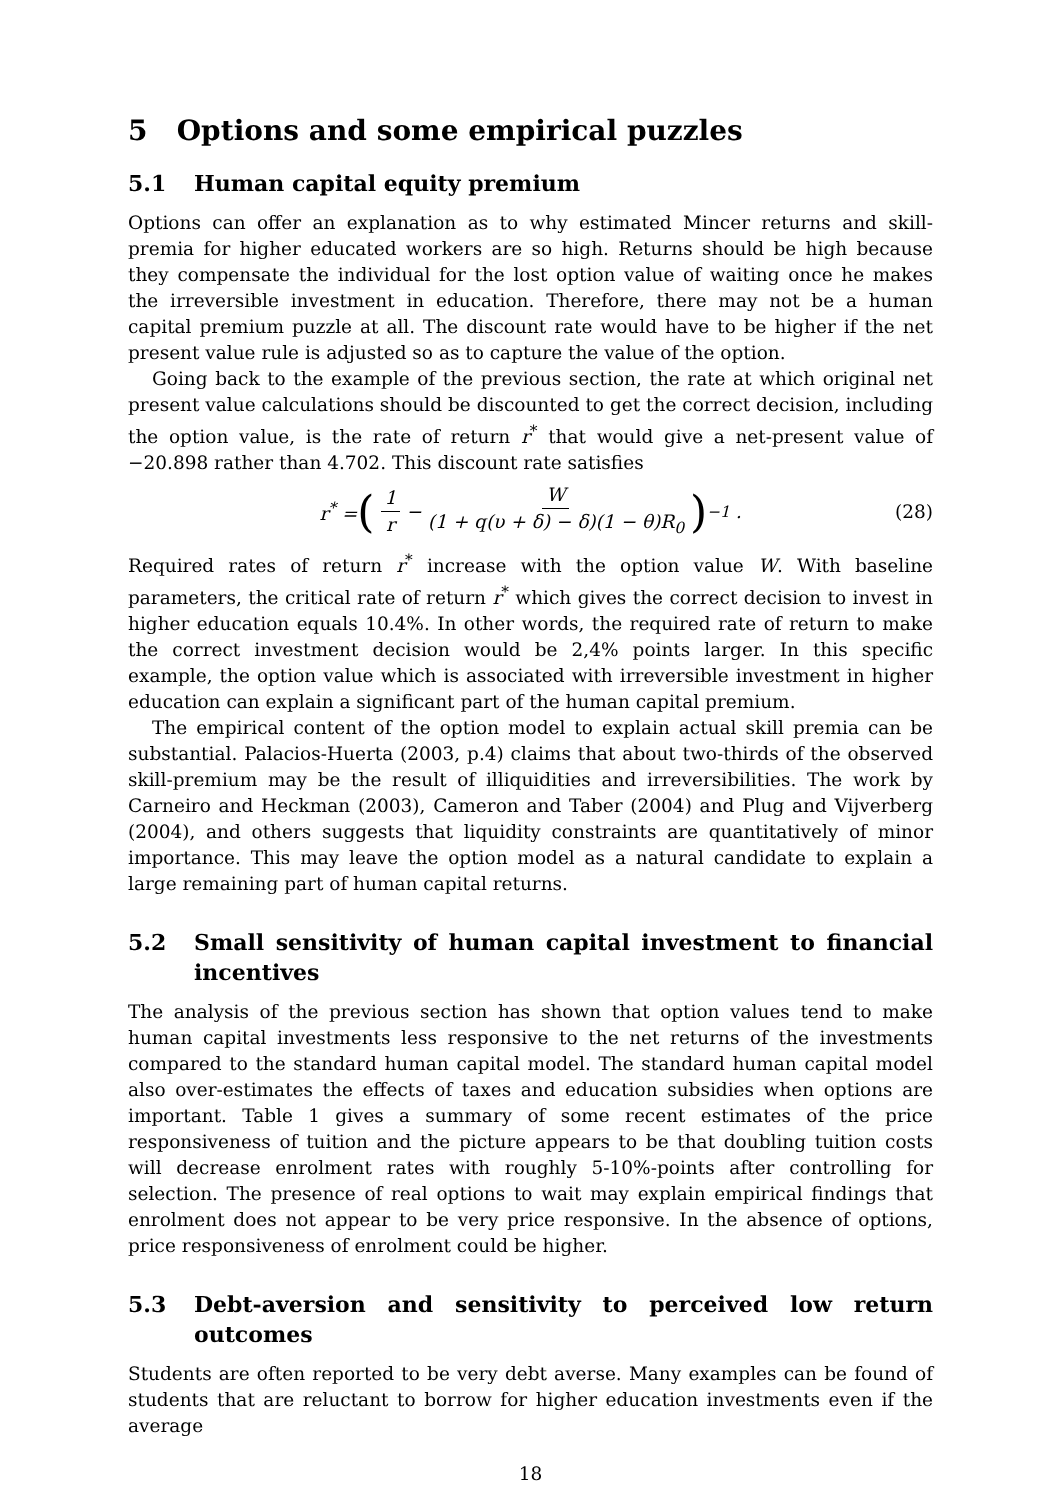5 Options and some empirical puzzles
5.1 Human capital equity premium
Options can offer an explanation as to why estimated Mincer returns and skill-premia for higher educated workers are so high. Returns should be high because they compensate the individual for the lost option value of waiting once he makes the irreversible investment in education. Therefore, there may not be a human capital premium puzzle at all. The discount rate would have to be higher if the net present value rule is adjusted so as to capture the value of the option.
Going back to the example of the previous section, the rate at which original net present value calculations should be discounted to get the correct decision, including the option value, is the rate of return r<sup>*</sup> that would give a net-present value of −20.898 rather than 4.702. This discount rate satisfies
r<sup>*</sup> = (1 r − W (1 + q(υ + δ) − δ)(1 − θ)R<sub>0</sub>)<sup>−1</sup> . (28)
Required rates of return r<sup>*</sup> increase with the option value W. With baseline parameters, the critical rate of return r<sup>*</sup> which gives the correct decision to invest in higher education equals 10.4%. In other words, the required rate of return to make the correct investment decision would be 2,4% points larger. In this specific example, the option value which is associated with irreversible investment in higher education can explain a significant part of the human capital premium.
The empirical content of the option model to explain actual skill premia can be substantial. Palacios-Huerta (2003, p.4) claims that about two-thirds of the observed skill-premium may be the result of illiquidities and irreversibilities. The work by Carneiro and Heckman (2003), Cameron and Taber (2004) and Plug and Vijverberg (2004), and others suggests that liquidity constraints are quantitatively of minor importance. This may leave the option model as a natural candidate to explain a large remaining part of human capital returns.
5.2 Small sensitivity of human capital investment to financial incentives
The analysis of the previous section has shown that option values tend to make human capital investments less responsive to the net returns of the investments compared to the standard human capital model. The standard human capital model also over-estimates the effects of taxes and education subsidies when options are important. Table 1 gives a summary of some recent estimates of the price responsiveness of tuition and the picture appears to be that doubling tuition costs will decrease enrolment rates with roughly 5-10%-points after controlling for selection. The presence of real options to wait may explain empirical findings that enrolment does not appear to be very price responsive. In the absence of options, price responsiveness of enrolment could be higher.
5.3 Debt-aversion and sensitivity to perceived low return outcomes
Students are often reported to be very debt averse. Many examples can be found of students that are reluctant to borrow for higher education investments even if the average
18